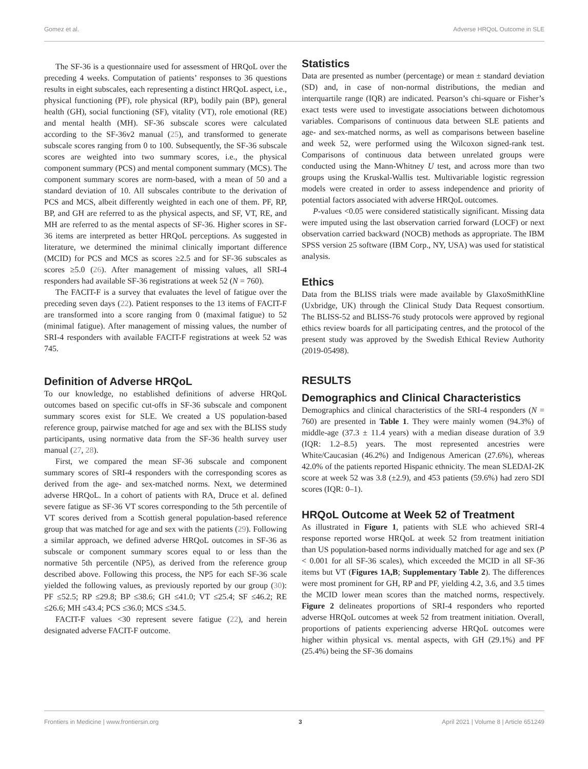Gomez et al. Adverse HRQoL Outcome in SLE
The SF-36 is a questionnaire used for assessment of HRQoL over the preceding 4 weeks. Computation of patients’ responses to 36 questions results in eight subscales, each representing a distinct HRQoL aspect, i.e., physical functioning (PF), role physical (RP), bodily pain (BP), general health (GH), social functioning (SF), vitality (VT), role emotional (RE) and mental health (MH). SF-36 subscale scores were calculated according to the SF-36v2 manual (25), and transformed to generate subscale scores ranging from 0 to 100. Subsequently, the SF-36 subscale scores are weighted into two summary scores, i.e., the physical component summary (PCS) and mental component summary (MCS). The component summary scores are norm-based, with a mean of 50 and a standard deviation of 10. All subscales contribute to the derivation of PCS and MCS, albeit differently weighted in each one of them. PF, RP, BP, and GH are referred to as the physical aspects, and SF, VT, RE, and MH are referred to as the mental aspects of SF-36. Higher scores in SF-36 items are interpreted as better HRQoL perceptions. As suggested in literature, we determined the minimal clinically important difference (MCID) for PCS and MCS as scores ≥2.5 and for SF-36 subscales as scores ≥5.0 (26). After management of missing values, all SRI-4 responders had available SF-36 registrations at week 52 (N = 760).
The FACIT-F is a survey that evaluates the level of fatigue over the preceding seven days (22). Patient responses to the 13 items of FACIT-F are transformed into a score ranging from 0 (maximal fatigue) to 52 (minimal fatigue). After management of missing values, the number of SRI-4 responders with available FACIT-F registrations at week 52 was 745.
Definition of Adverse HRQoL
To our knowledge, no established definitions of adverse HRQoL outcomes based on specific cut-offs in SF-36 subscale and component summary scores exist for SLE. We created a US population-based reference group, pairwise matched for age and sex with the BLISS study participants, using normative data from the SF-36 health survey user manual (27, 28).
First, we compared the mean SF-36 subscale and component summary scores of SRI-4 responders with the corresponding scores as derived from the age- and sex-matched norms. Next, we determined adverse HRQoL. In a cohort of patients with RA, Druce et al. defined severe fatigue as SF-36 VT scores corresponding to the 5th percentile of VT scores derived from a Scottish general population-based reference group that was matched for age and sex with the patients (29). Following a similar approach, we defined adverse HRQoL outcomes in SF-36 as subscale or component summary scores equal to or less than the normative 5th percentile (NP5), as derived from the reference group described above. Following this process, the NP5 for each SF-36 scale yielded the following values, as previously reported by our group (30): PF ≤52.5; RP ≤29.8; BP ≤38.6; GH ≤41.0; VT ≤25.4; SF ≤46.2; RE ≤26.6; MH ≤43.4; PCS ≤36.0; MCS ≤34.5.
FACIT-F values <30 represent severe fatigue (22), and herein designated adverse FACIT-F outcome.
Statistics
Data are presented as number (percentage) or mean ± standard deviation (SD) and, in case of non-normal distributions, the median and interquartile range (IQR) are indicated. Pearson’s chi-square or Fisher’s exact tests were used to investigate associations between dichotomous variables. Comparisons of continuous data between SLE patients and age- and sex-matched norms, as well as comparisons between baseline and week 52, were performed using the Wilcoxon signed-rank test. Comparisons of continuous data between unrelated groups were conducted using the Mann-Whitney U test, and across more than two groups using the Kruskal-Wallis test. Multivariable logistic regression models were created in order to assess independence and priority of potential factors associated with adverse HRQoL outcomes.
P-values <0.05 were considered statistically significant. Missing data were imputed using the last observation carried forward (LOCF) or next observation carried backward (NOCB) methods as appropriate. The IBM SPSS version 25 software (IBM Corp., NY, USA) was used for statistical analysis.
Ethics
Data from the BLISS trials were made available by GlaxoSmithKline (Uxbridge, UK) through the Clinical Study Data Request consortium. The BLISS-52 and BLISS-76 study protocols were approved by regional ethics review boards for all participating centres, and the protocol of the present study was approved by the Swedish Ethical Review Authority (2019-05498).
RESULTS
Demographics and Clinical Characteristics
Demographics and clinical characteristics of the SRI-4 responders (N = 760) are presented in Table 1. They were mainly women (94.3%) of middle-age (37.3 ± 11.4 years) with a median disease duration of 3.9 (IQR: 1.2–8.5) years. The most represented ancestries were White/Caucasian (46.2%) and Indigenous American (27.6%), whereas 42.0% of the patients reported Hispanic ethnicity. The mean SLEDAI-2K score at week 52 was 3.8 (±2.9), and 453 patients (59.6%) had zero SDI scores (IQR: 0–1).
HRQoL Outcome at Week 52 of Treatment
As illustrated in Figure 1, patients with SLE who achieved SRI-4 response reported worse HRQoL at week 52 from treatment initiation than US population-based norms individually matched for age and sex (P < 0.001 for all SF-36 scales), which exceeded the MCID in all SF-36 items but VT (Figures 1A,B; Supplementary Table 2). The differences were most prominent for GH, RP and PF, yielding 4.2, 3.6, and 3.5 times the MCID lower mean scores than the matched norms, respectively. Figure 2 delineates proportions of SRI-4 responders who reported adverse HRQoL outcomes at week 52 from treatment initiation. Overall, proportions of patients experiencing adverse HRQoL outcomes were higher within physical vs. mental aspects, with GH (29.1%) and PF (25.4%) being the SF-36 domains
Frontiers in Medicine | www.frontiersin.org 3 April 2021 | Volume 8 | Article 651249